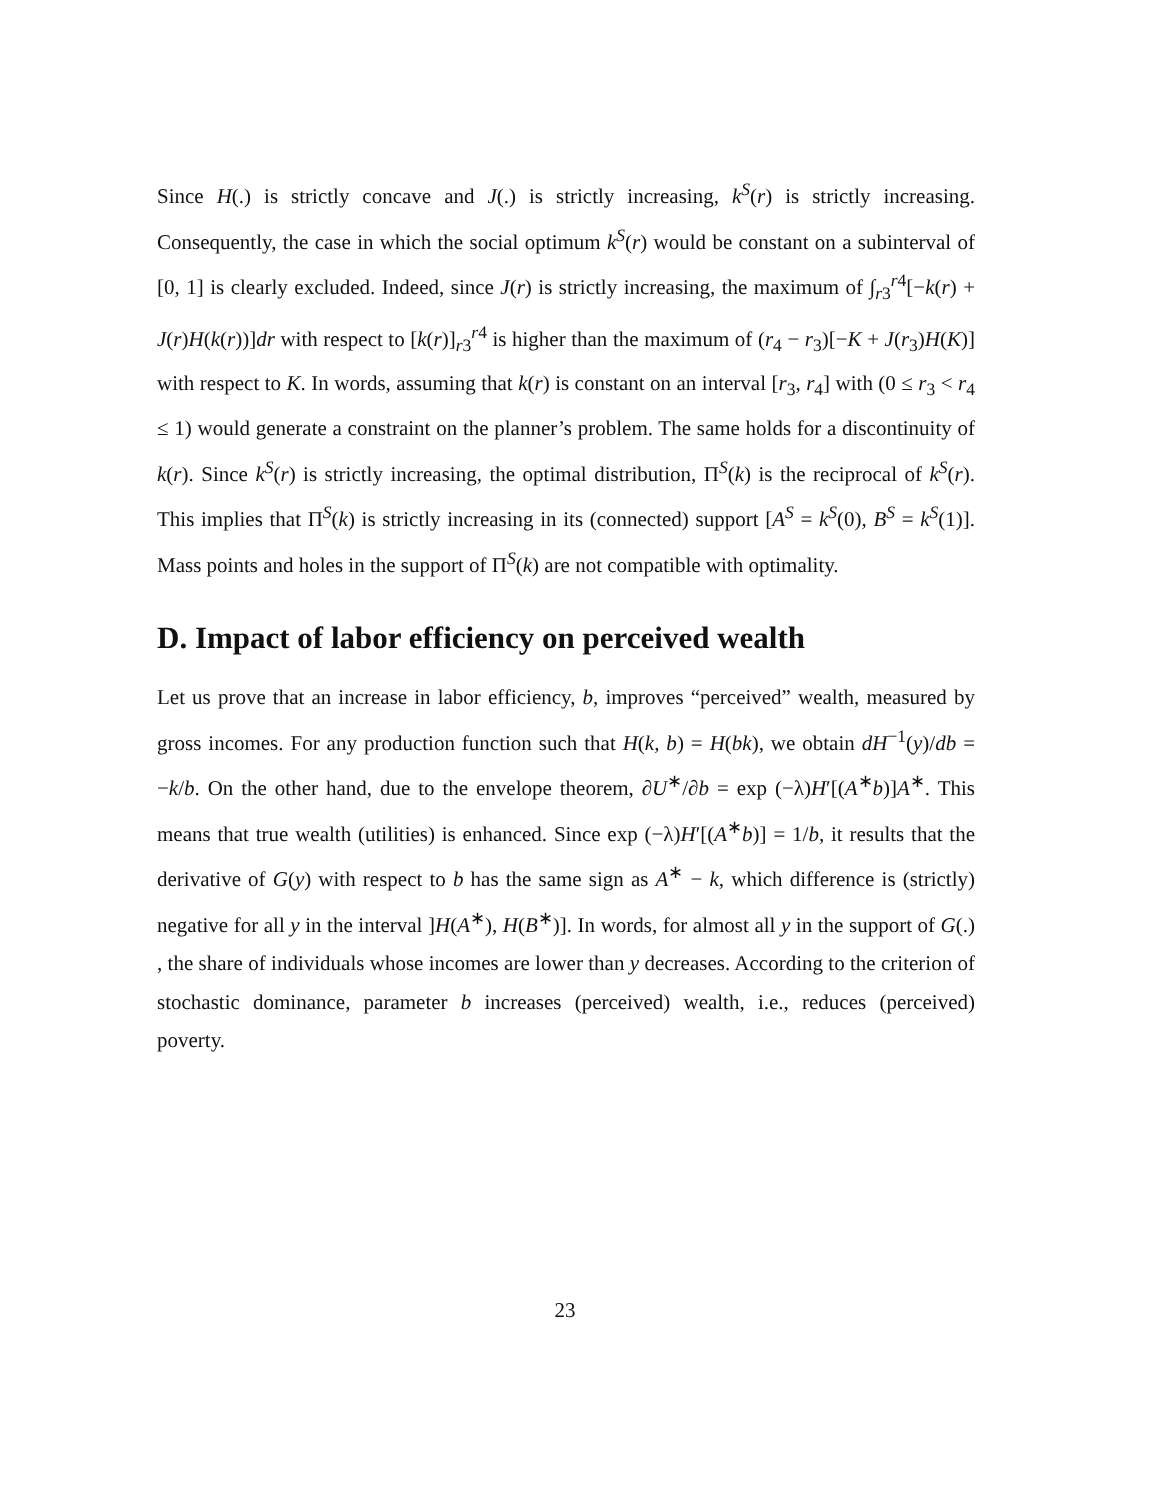Since H(.) is strictly concave and J(.) is strictly increasing, k<sup>S</sup>(r) is strictly increasing. Consequently, the case in which the social optimum k<sup>S</sup>(r) would be constant on a subinterval of [0, 1] is clearly excluded. Indeed, since J(r) is strictly increasing, the maximum of ∫<sub>r3</sub><sup>r4</sup>[−k(r) + J(r)H(k(r))]dr with respect to [k(r)]<sub>r3</sub><sup>r4</sup> is higher than the maximum of (r<sub>4</sub> − r<sub>3</sub>)[−K + J(r<sub>3</sub>)H(K)] with respect to K. In words, assuming that k(r) is constant on an interval [r<sub>3</sub>, r<sub>4</sub>] with (0 ≤ r<sub>3</sub> < r<sub>4</sub> ≤ 1) would generate a constraint on the planner’s problem. The same holds for a discontinuity of k(r). Since k<sup>S</sup>(r) is strictly increasing, the optimal distribution, Π<sup>S</sup>(k) is the reciprocal of k<sup>S</sup>(r). This implies that Π<sup>S</sup>(k) is strictly increasing in its (connected) support [A<sup>S</sup> = k<sup>S</sup>(0), B<sup>S</sup> = k<sup>S</sup>(1)]. Mass points and holes in the support of Π<sup>S</sup>(k) are not compatible with optimality.
D. Impact of labor efficiency on perceived wealth
Let us prove that an increase in labor efficiency, b, improves “perceived” wealth, measured by gross incomes. For any production function such that H(k, b) = H(bk), we obtain dH<sup>−1</sup>(y)/db = −k/b. On the other hand, due to the envelope theorem, ∂U<sup>∗</sup>/∂b = exp (−λ)H′[(A<sup>∗</sup>b)]A<sup>∗</sup>. This means that true wealth (utilities) is enhanced. Since exp (−λ)H′[(A<sup>∗</sup>b)] = 1/b, it results that the derivative of G(y) with respect to b has the same sign as A<sup>∗</sup> − k, which difference is (strictly) negative for all y in the interval ]H(A<sup>∗</sup>), H(B<sup>∗</sup>)]. In words, for almost all y in the support of G(.) , the share of individuals whose incomes are lower than y decreases. According to the criterion of stochastic dominance, parameter b increases (perceived) wealth, i.e., reduces (perceived) poverty.
23